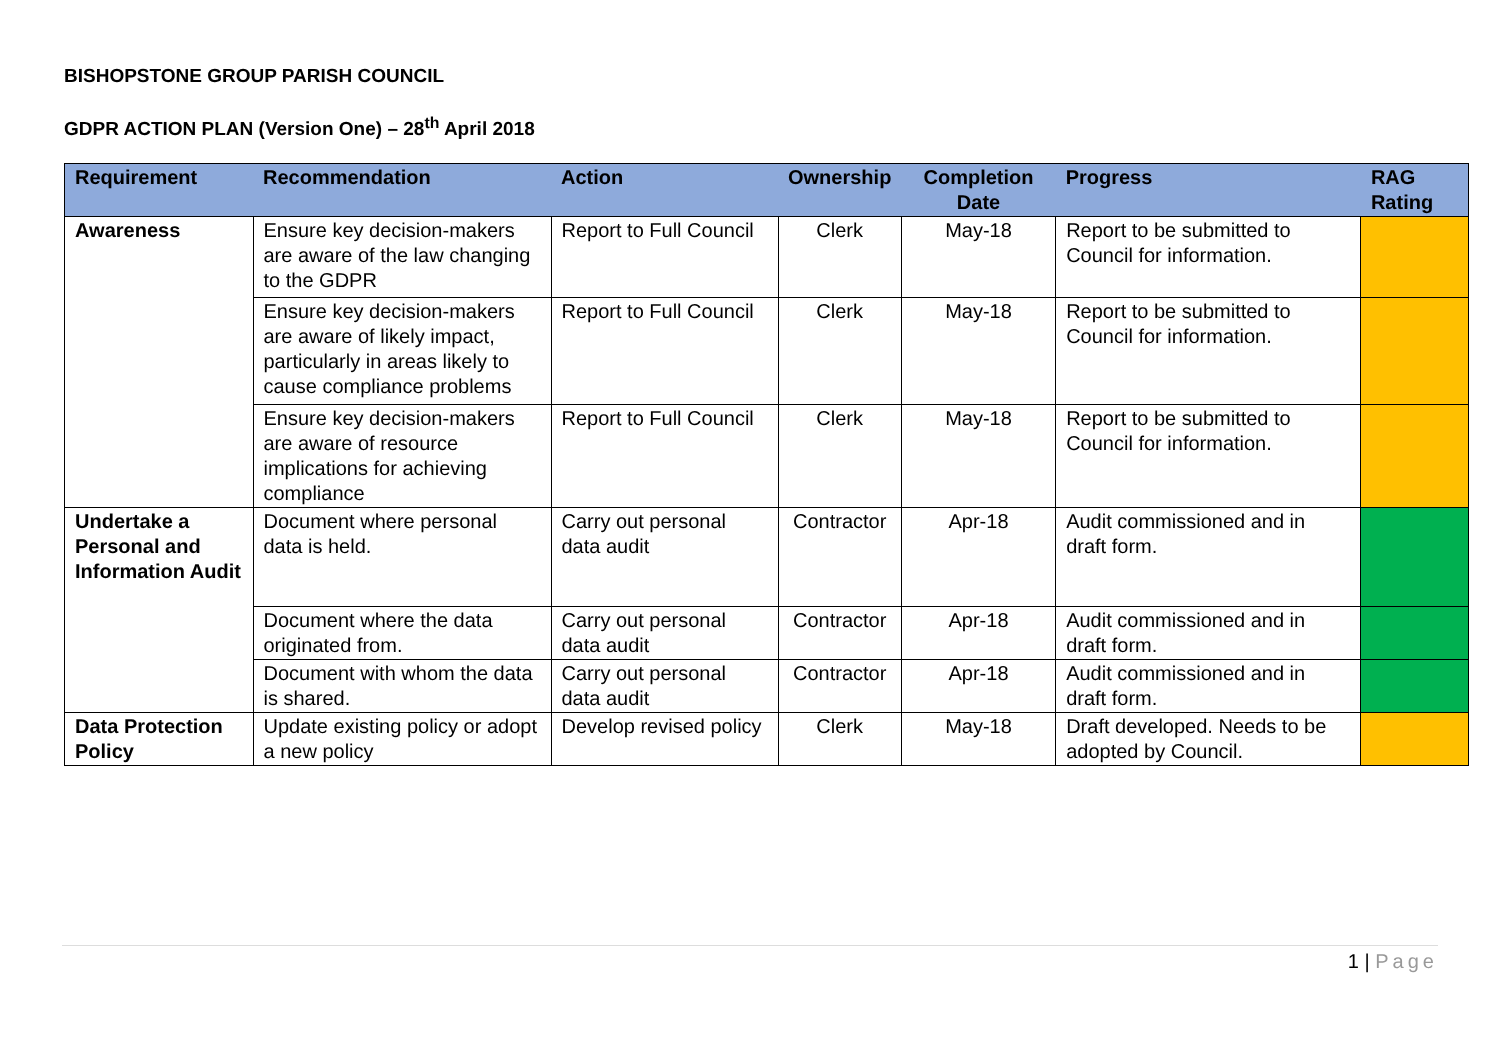BISHOPSTONE GROUP PARISH COUNCIL
GDPR ACTION PLAN (Version One) – 28<sup>th</sup> April 2018
| Requirement | Recommendation | Action | Ownership | Completion Date | Progress | RAG Rating |
| --- | --- | --- | --- | --- | --- | --- |
| Awareness | Ensure key decision-makers are aware of the law changing to the GDPR | Report to Full Council | Clerk | May-18 | Report to be submitted to Council for information. | |
| | Ensure key decision-makers are aware of likely impact, particularly in areas likely to cause compliance problems | Report to Full Council | Clerk | May-18 | Report to be submitted to Council for information. | |
| | Ensure key decision-makers are aware of resource implications for achieving compliance | Report to Full Council | Clerk | May-18 | Report to be submitted to Council for information. | |
| Undertake a Personal and Information Audit | Document where personal data is held. | Carry out personal data audit | Contractor | Apr-18 | Audit commissioned and in draft form. | |
| | Document where the data originated from. | Carry out personal data audit | Contractor | Apr-18 | Audit commissioned and in draft form. | |
| | Document with whom the data is shared. | Carry out personal data audit | Contractor | Apr-18 | Audit commissioned and in draft form. | |
| Data Protection Policy | Update existing policy or adopt a new policy | Develop revised policy | Clerk | May-18 | Draft developed. Needs to be adopted by Council. | |
1 | Page